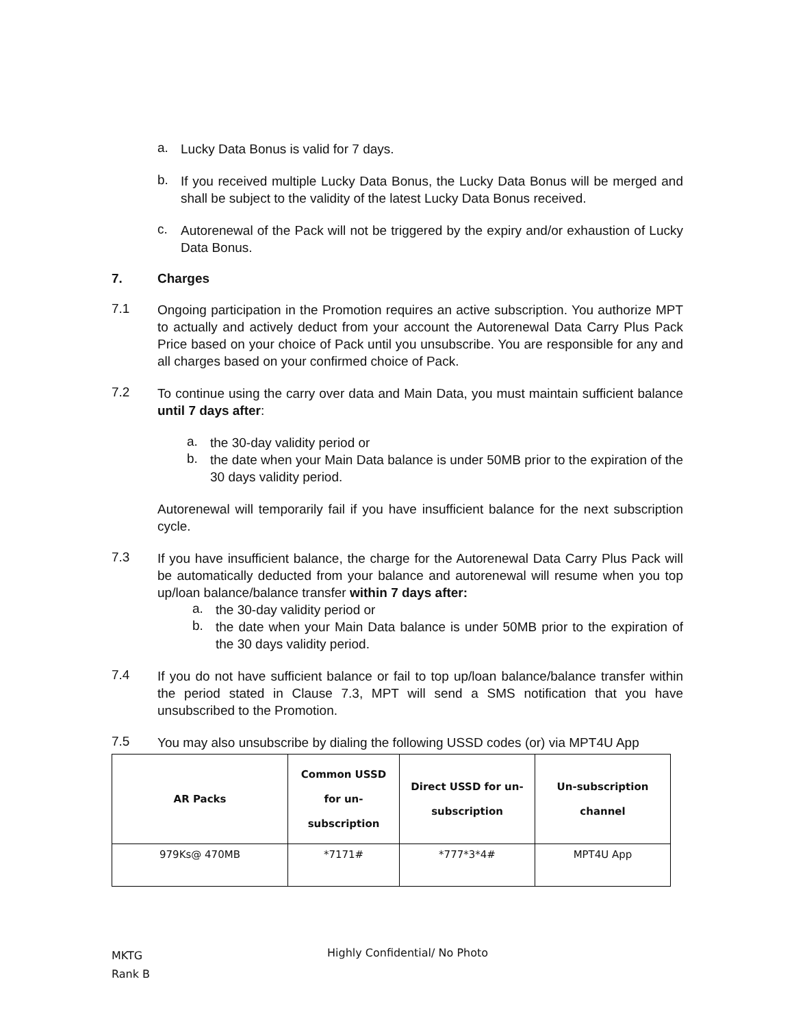a.
Lucky Data Bonus is valid for 7 days.
b.
If you received multiple Lucky Data Bonus, the Lucky Data Bonus will be merged and shall be subject to the validity of the latest Lucky Data Bonus received.
c.
Autorenewal of the Pack will not be triggered by the expiry and/or exhaustion of Lucky Data Bonus.
7. Charges
7.1
Ongoing participation in the Promotion requires an active subscription. You authorize MPT to actually and actively deduct from your account the Autorenewal Data Carry Plus Pack Price based on your choice of Pack until you unsubscribe. You are responsible for any and all charges based on your confirmed choice of Pack.
7.2
To continue using the carry over data and Main Data, you must maintain sufficient balance until 7 days after:
a.
the 30-day validity period or
b.
the date when your Main Data balance is under 50MB prior to the expiration of the 30 days validity period.
Autorenewal will temporarily fail if you have insufficient balance for the next subscription cycle.
7.3
If you have insufficient balance, the charge for the Autorenewal Data Carry Plus Pack will be automatically deducted from your balance and autorenewal will resume when you top up/loan balance/balance transfer within 7 days after:
a.
the 30-day validity period or
b.
the date when your Main Data balance is under 50MB prior to the expiration of the 30 days validity period.
7.4
If you do not have sufficient balance or fail to top up/loan balance/balance transfer within the period stated in Clause 7.3, MPT will send a SMS notification that you have unsubscribed to the Promotion.
7.5
You may also unsubscribe by dialing the following USSD codes (or) via MPT4U App
| AR Packs | Common USSD for un- subscription | Direct USSD for un- subscription | Un-subscription channel |
| --- | --- | --- | --- |
| 979Ks@ 470MB | *7171# | *777*3*4# | MPT4U App |
MKTG
Rank B
Highly Confidential/ No Photo